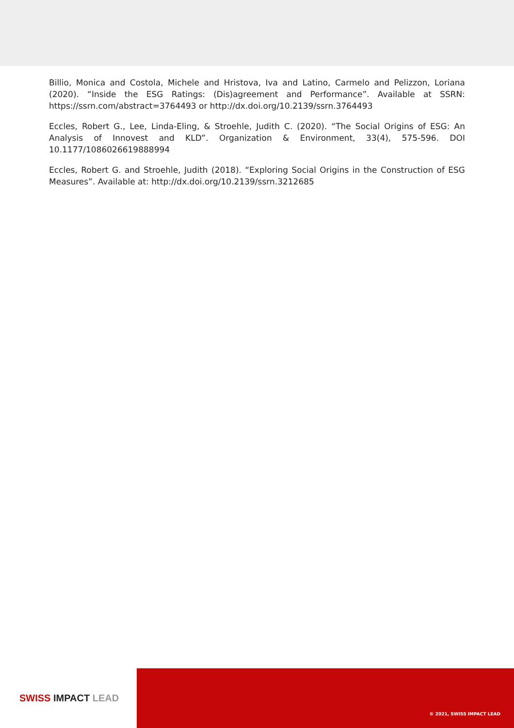Billio, Monica and Costola, Michele and Hristova, Iva and Latino, Carmelo and Pelizzon, Loriana (2020). “Inside the ESG Ratings: (Dis)agreement and Performance”. Available at SSRN: https://ssrn.com/abstract=3764493 or http://dx.doi.org/10.2139/ssrn.3764493
Eccles, Robert G., Lee, Linda-Eling, & Stroehle, Judith C. (2020). “The Social Origins of ESG: An Analysis of Innovest and KLD”. Organization & Environment, 33(4), 575-596. DOI 10.1177/1086026619888994
Eccles, Robert G. and Stroehle, Judith (2018). “Exploring Social Origins in the Construction of ESG Measures”. Available at: http://dx.doi.org/10.2139/ssrn.3212685
SWISS IMPACT LEAD
© 2021, SWISS IMPACT LEAD